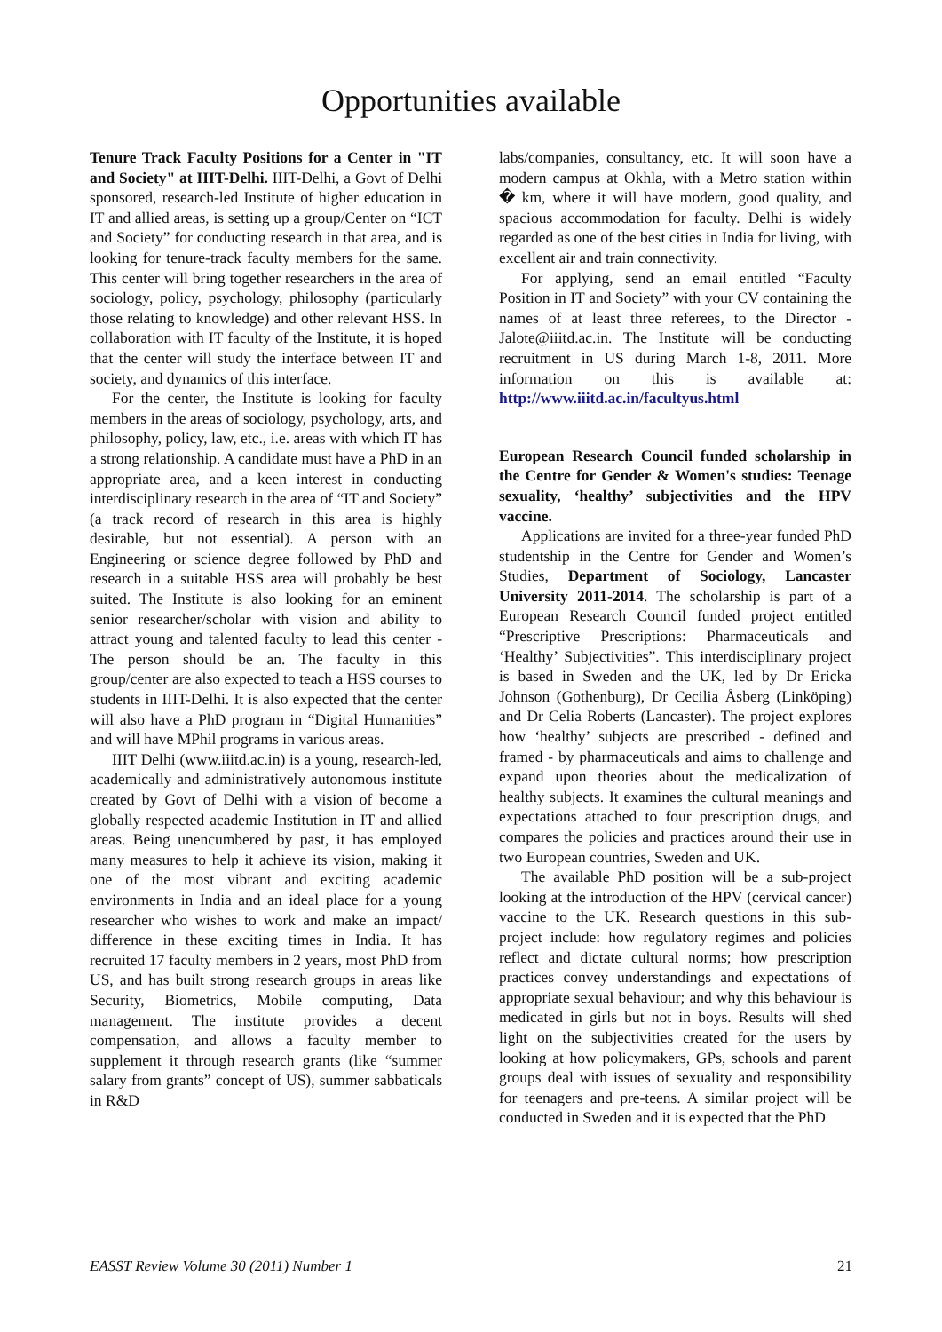Opportunities available
Tenure Track Faculty Positions for a Center in "IT and Society" at IIIT-Delhi. IIIT-Delhi, a Govt of Delhi sponsored, research-led Institute of higher education in IT and allied areas, is setting up a group/Center on “ICT and Society” for conducting research in that area, and is looking for tenure-track faculty members for the same. This center will bring together researchers in the area of sociology, policy, psychology, philosophy (particularly those relating to knowledge) and other relevant HSS. In collaboration with IT faculty of the Institute, it is hoped that the center will study the interface between IT and society, and dynamics of this interface.
For the center, the Institute is looking for faculty members in the areas of sociology, psychology, arts, and philosophy, policy, law, etc., i.e. areas with which IT has a strong relationship. A candidate must have a PhD in an appropriate area, and a keen interest in conducting interdisciplinary research in the area of “IT and Society” (a track record of research in this area is highly desirable, but not essential). A person with an Engineering or science degree followed by PhD and research in a suitable HSS area will probably be best suited. The Institute is also looking for an eminent senior researcher/scholar with vision and ability to attract young and talented faculty to lead this center - The person should be an. The faculty in this group/center are also expected to teach a HSS courses to students in IIIT-Delhi. It is also expected that the center will also have a PhD program in “Digital Humanities” and will have MPhil programs in various areas.
IIIT Delhi (www.iiitd.ac.in) is a young, research-led, academically and administratively autonomous institute created by Govt of Delhi with a vision of become a globally respected academic Institution in IT and allied areas. Being unencumbered by past, it has employed many measures to help it achieve its vision, making it one of the most vibrant and exciting academic environments in India and an ideal place for a young researcher who wishes to work and make an impact/ difference in these exciting times in India. It has recruited 17 faculty members in 2 years, most PhD from US, and has built strong research groups in areas like Security, Biometrics, Mobile computing, Data management. The institute provides a decent compensation, and allows a faculty member to supplement it through research grants (like “summer salary from grants” concept of US), summer sabbaticals in R&D
labs/companies, consultancy, etc. It will soon have a modern campus at Okhla, with a Metro station within � km, where it will have modern, good quality, and spacious accommodation for faculty. Delhi is widely regarded as one of the best cities in India for living, with excellent air and train connectivity.
For applying, send an email entitled “Faculty Position in IT and Society” with your CV containing the names of at least three referees, to the Director - Jalote@iiitd.ac.in. The Institute will be conducting recruitment in US during March 1-8, 2011. More information on this is available at: http://www.iiitd.ac.in/facultyus.html
European Research Council funded scholarship in the Centre for Gender & Women's studies: Teenage sexuality, ‘healthy’ subjectivities and the HPV vaccine.
Applications are invited for a three-year funded PhD studentship in the Centre for Gender and Women’s Studies, Department of Sociology, Lancaster University 2011-2014. The scholarship is part of a European Research Council funded project entitled “Prescriptive Prescriptions: Pharmaceuticals and ‘Healthy’ Subjectivities”. This interdisciplinary project is based in Sweden and the UK, led by Dr Ericka Johnson (Gothenburg), Dr Cecilia Åsberg (Linköping) and Dr Celia Roberts (Lancaster). The project explores how ‘healthy’ subjects are prescribed - defined and framed - by pharmaceuticals and aims to challenge and expand upon theories about the medicalization of healthy subjects. It examines the cultural meanings and expectations attached to four prescription drugs, and compares the policies and practices around their use in two European countries, Sweden and UK.
The available PhD position will be a sub-project looking at the introduction of the HPV (cervical cancer) vaccine to the UK. Research questions in this sub-project include: how regulatory regimes and policies reflect and dictate cultural norms; how prescription practices convey understandings and expectations of appropriate sexual behaviour; and why this behaviour is medicated in girls but not in boys. Results will shed light on the subjectivities created for the users by looking at how policymakers, GPs, schools and parent groups deal with issues of sexuality and responsibility for teenagers and pre-teens. A similar project will be conducted in Sweden and it is expected that the PhD
EASST Review Volume 30 (2011) Number 1 21